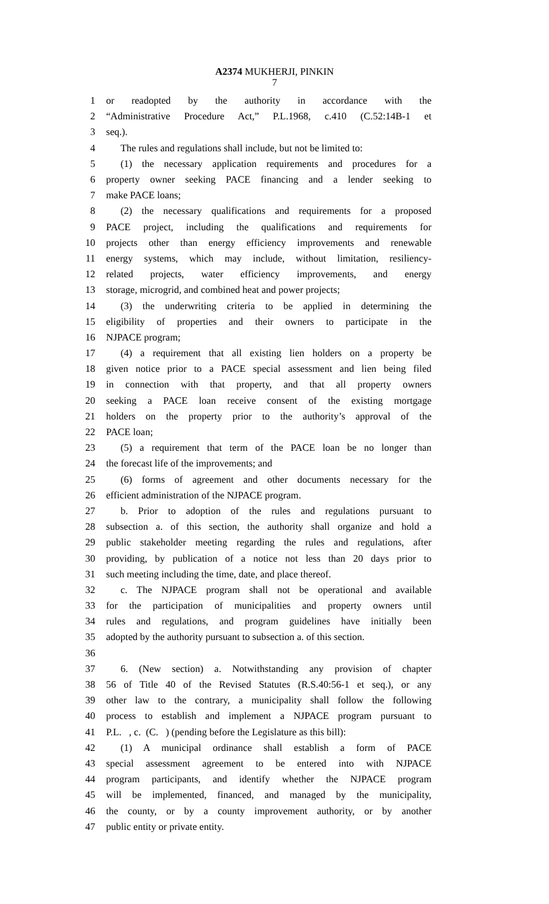A2374 MUKHERJI, PINKIN
7
1 or readopted by the authority in accordance with the
2 “Administrative Procedure Act,” P.L.1968, c.410 (C.52:14B-1 et
3 seq.).
4 The rules and regulations shall include, but not be limited to:
5 (1) the necessary application requirements and procedures for a
6 property owner seeking PACE financing and a lender seeking to
7 make PACE loans;
8 (2) the necessary qualifications and requirements for a proposed
9 PACE project, including the qualifications and requirements for
10 projects other than energy efficiency improvements and renewable
11 energy systems, which may include, without limitation, resiliency-
12 related projects, water efficiency improvements, and energy
13 storage, microgrid, and combined heat and power projects;
14 (3) the underwriting criteria to be applied in determining the
15 eligibility of properties and their owners to participate in the
16 NJPACE program;
17 (4) a requirement that all existing lien holders on a property be
18 given notice prior to a PACE special assessment and lien being filed
19 in connection with that property, and that all property owners
20 seeking a PACE loan receive consent of the existing mortgage
21 holders on the property prior to the authority’s approval of the
22 PACE loan;
23 (5) a requirement that term of the PACE loan be no longer than
24 the forecast life of the improvements; and
25 (6) forms of agreement and other documents necessary for the
26 efficient administration of the NJPACE program.
27 b. Prior to adoption of the rules and regulations pursuant to
28 subsection a. of this section, the authority shall organize and hold a
29 public stakeholder meeting regarding the rules and regulations, after
30 providing, by publication of a notice not less than 20 days prior to
31 such meeting including the time, date, and place thereof.
32 c. The NJPACE program shall not be operational and available
33 for the participation of municipalities and property owners until
34 rules and regulations, and program guidelines have initially been
35 adopted by the authority pursuant to subsection a. of this section.
36
37 6. (New section) a. Notwithstanding any provision of chapter
38 56 of Title 40 of the Revised Statutes (R.S.40:56-1 et seq.), or any
39 other law to the contrary, a municipality shall follow the following
40 process to establish and implement a NJPACE program pursuant to
41 P.L. , c. (C. ) (pending before the Legislature as this bill):
42 (1) A municipal ordinance shall establish a form of PACE
43 special assessment agreement to be entered into with NJPACE
44 program participants, and identify whether the NJPACE program
45 will be implemented, financed, and managed by the municipality,
46 the county, or by a county improvement authority, or by another
47 public entity or private entity.